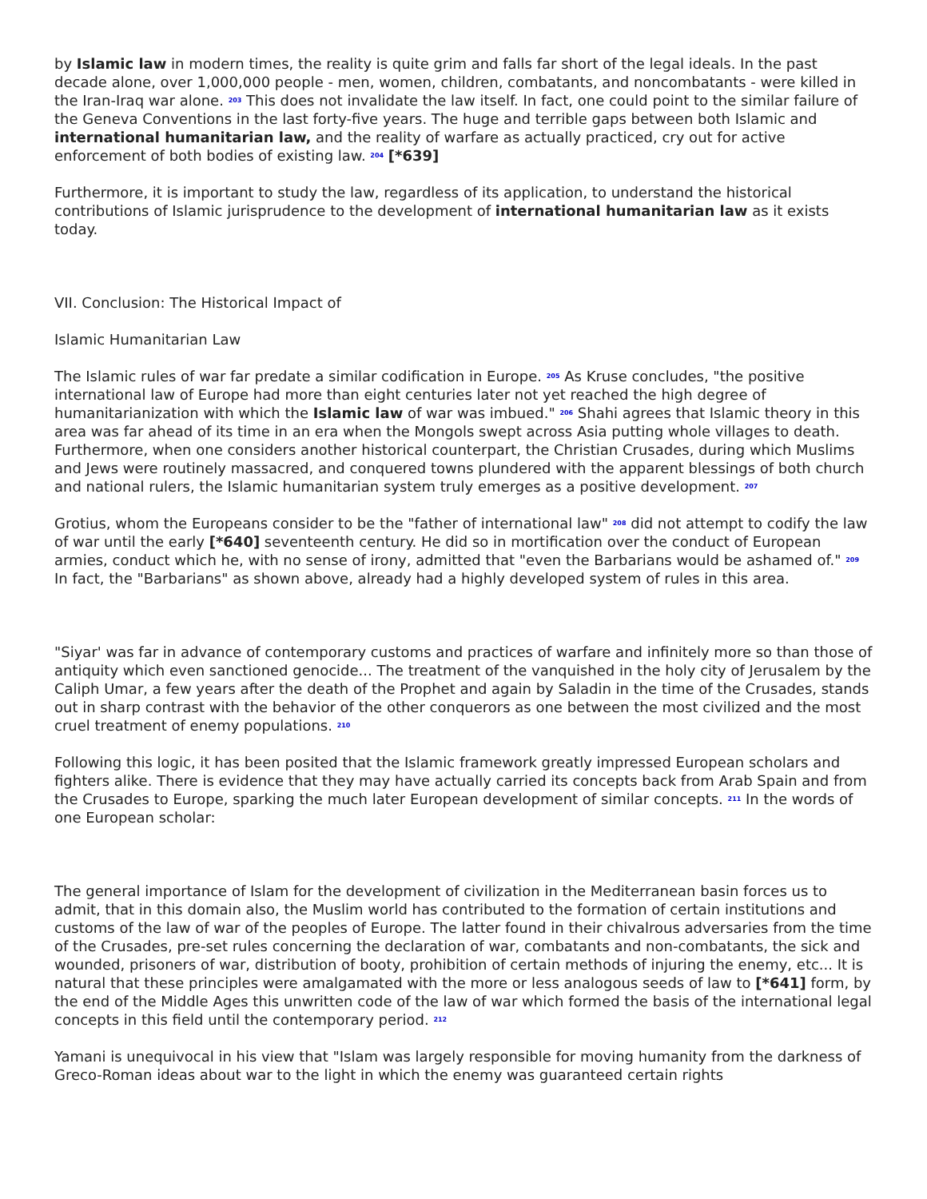by Islamic law in modern times, the reality is quite grim and falls far short of the legal ideals. In the past decade alone, over 1,000,000 people - men, women, children, combatants, and noncombatants - were killed in the Iran-Iraq war alone. <sup>203</sup> This does not invalidate the law itself. In fact, one could point to the similar failure of the Geneva Conventions in the last forty-five years. The huge and terrible gaps between both Islamic and international humanitarian law, and the reality of warfare as actually practiced, cry out for active enforcement of both bodies of existing law. <sup>204</sup> [*639]
Furthermore, it is important to study the law, regardless of its application, to understand the historical contributions of Islamic jurisprudence to the development of international humanitarian law as it exists today.
VII. Conclusion: The Historical Impact of
Islamic Humanitarian Law
The Islamic rules of war far predate a similar codification in Europe. <sup>205</sup> As Kruse concludes, "the positive international law of Europe had more than eight centuries later not yet reached the high degree of humanitarianization with which the Islamic law of war was imbued." <sup>206</sup> Shahi agrees that Islamic theory in this area was far ahead of its time in an era when the Mongols swept across Asia putting whole villages to death. Furthermore, when one considers another historical counterpart, the Christian Crusades, during which Muslims and Jews were routinely massacred, and conquered towns plundered with the apparent blessings of both church and national rulers, the Islamic humanitarian system truly emerges as a positive development. <sup>207</sup>
Grotius, whom the Europeans consider to be the "father of international law" <sup>208</sup> did not attempt to codify the law of war until the early [*640] seventeenth century. He did so in mortification over the conduct of European armies, conduct which he, with no sense of irony, admitted that "even the Barbarians would be ashamed of." <sup>209</sup> In fact, the "Barbarians" as shown above, already had a highly developed system of rules in this area.
"Siyar' was far in advance of contemporary customs and practices of warfare and infinitely more so than those of antiquity which even sanctioned genocide... The treatment of the vanquished in the holy city of Jerusalem by the Caliph Umar, a few years after the death of the Prophet and again by Saladin in the time of the Crusades, stands out in sharp contrast with the behavior of the other conquerors as one between the most civilized and the most cruel treatment of enemy populations. <sup>210</sup>
Following this logic, it has been posited that the Islamic framework greatly impressed European scholars and fighters alike. There is evidence that they may have actually carried its concepts back from Arab Spain and from the Crusades to Europe, sparking the much later European development of similar concepts. <sup>211</sup> In the words of one European scholar:
The general importance of Islam for the development of civilization in the Mediterranean basin forces us to admit, that in this domain also, the Muslim world has contributed to the formation of certain institutions and customs of the law of war of the peoples of Europe. The latter found in their chivalrous adversaries from the time of the Crusades, pre-set rules concerning the declaration of war, combatants and non-combatants, the sick and wounded, prisoners of war, distribution of booty, prohibition of certain methods of injuring the enemy, etc... It is natural that these principles were amalgamated with the more or less analogous seeds of law to [*641] form, by the end of the Middle Ages this unwritten code of the law of war which formed the basis of the international legal concepts in this field until the contemporary period. <sup>212</sup>
Yamani is unequivocal in his view that "Islam was largely responsible for moving humanity from the darkness of Greco-Roman ideas about war to the light in which the enemy was guaranteed certain rights